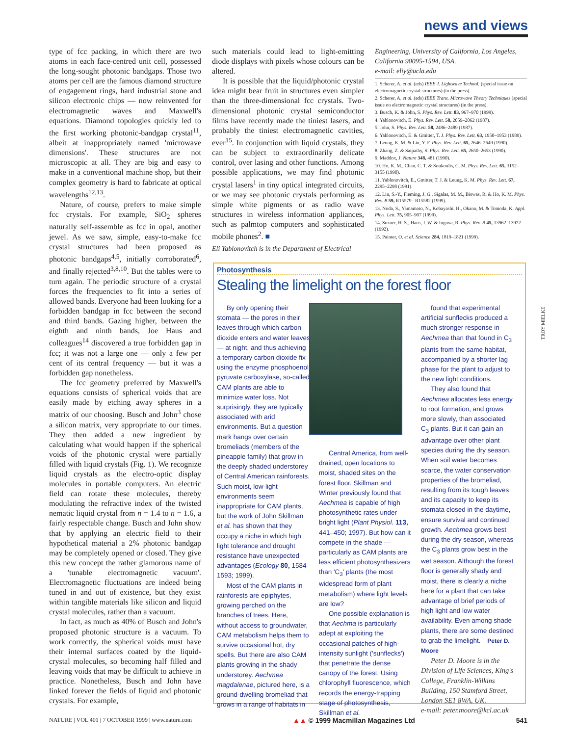news and views
type of fcc packing, in which there are two atoms in each face-centred unit cell, possessed the long-sought photonic bandgaps. Those two atoms per cell are the famous diamond structure of engagement rings, hard industrial stone and silicon electronic chips — now reinvented for electromagnetic waves and Maxwell's equations. Diamond topologies quickly led to the first working photonic-bandgap crystal<sup>11</sup>, albeit at inappropriately named 'microwave dimensions'. These structures are not microscopic at all. They are big and easy to make in a conventional machine shop, but their complex geometry is hard to fabricate at optical wavelengths<sup>12,13</sup>.
Nature, of course, prefers to make simple fcc crystals. For example, SiO<sub>2</sub> spheres naturally self-assemble as fcc in opal, another jewel. As we saw, simple, easy-to-make fcc crystal structures had been proposed as photonic bandgaps<sup>4,5</sup>, initially corroborated<sup>6</sup>, and finally rejected<sup>3,8,10</sup>. But the tables were to turn again. The periodic structure of a crystal forces the frequencies to fit into a series of allowed bands. Everyone had been looking for a forbidden bandgap in fcc between the second and third bands. Gazing higher, between the eighth and ninth bands, Joe Haus and colleagues<sup>14</sup> discovered a true forbidden gap in fcc; it was not a large one — only a few per cent of its central frequency — but it was a forbidden gap nonetheless.
The fcc geometry preferred by Maxwell's equations consists of spherical voids that are easily made by etching away spheres in a matrix of our choosing. Busch and John<sup>3</sup> chose a silicon matrix, very appropriate to our times. They then added a new ingredient by calculating what would happen if the spherical voids of the photonic crystal were partially filled with liquid crystals (Fig. 1). We recognize liquid crystals as the electro-optic display molecules in portable computers. An electric field can rotate these molecules, thereby modulating the refractive index of the twisted nematic liquid crystal from n = 1.4 to n = 1.6, a fairly respectable change. Busch and John show that by applying an electric field to their hypothetical material a 2% photonic bandgap may be completely opened or closed. They give this new concept the rather glamorous name of a 'tunable electromagnetic vacuum'. Electromagnetic fluctuations are indeed being tuned in and out of existence, but they exist within tangible materials like silicon and liquid crystal molecules, rather than a vacuum.
In fact, as much as 40% of Busch and John's proposed photonic structure is a vacuum. To work correctly, the spherical voids must have their internal surfaces coated by the liquid-crystal molecules, so becoming half filled and leaving voids that may be difficult to achieve in practice. Nonetheless, Busch and John have linked forever the fields of liquid and photonic crystals. For example,
such materials could lead to light-emitting diode displays with pixels whose colours can be altered.
It is possible that the liquid/photonic crystal idea might bear fruit in structures even simpler than the three-dimensional fcc crystals. Two-dimensional photonic crystal semiconductor films have recently made the tiniest lasers, and probably the tiniest electromagnetic cavities, ever<sup>15</sup>. In conjunction with liquid crystals, they can be subject to extraordinarily delicate control, over lasing and other functions. Among possible applications, we may find photonic crystal lasers<sup>1</sup> in tiny optical integrated circuits, or we may see photonic crystals performing as simple white pigments or as radio wave structures in wireless information appliances, such as palmtop computers and sophisticated mobile phones<sup>2</sup>. ■
Eli Yablonovitch is in the Department of Electrical
Engineering, University of California, Los Angeles, California 90095-1594, USA.
e-mail: eliy@ucla.edu
1. Scherer, A. et al. (eds) IEEE J. Lightwave Technol. (special issue on electromagnetic crystal structures) (in the press).
2. Scherer, A. et al. (eds) IEEE Trans. Microwave Theory Techniques (special issue on electromagnetic crystal structures) (in the press).
3. Busch, K. & John, S. Phys. Rev. Lett. 83, 967–970 (1999).
4. Yablonovitch, E. Phys. Rev. Lett. 58, 2059–2062 (1987).
5. John, S. Phys. Rev. Lett. 58, 2486–2489 (1987).
6. Yablonovitch, E. & Gmitter, T. J. Phys. Rev. Lett. 63, 1950–1953 (1989).
7. Leung, K. M. & Liu, Y. F. Phys. Rev. Lett. 65, 2646–2649 (1990).
8. Zhang, Z. & Satpathy, S. Phys. Rev. Lett. 65, 2650–2653 (1990).
9. Maddox, J. Nature 348, 481 (1990).
10. Ho, K. M., Chan, C. T. & Soukoulis, C. M. Phys. Rev. Lett. 65, 3152–3155 (1990).
11. Yablonovitch, E., Gmitter, T. J. & Leung, K. M. Phys. Rev. Lett. 67, 2295–2298 (1991).
12. Lin, S.-Y., Fleming, J. G., Sigalas, M. M., Biswas, R. & Ho, K. M. Phys. Rev. B 59, R15579– R15582 (1999).
13. Noda, S., Yamamoto, N., Kobayashi, H., Okano, M. & Tomoda, K. Appl. Phys. Lett. 75, 905–907 (1999).
14. Sozuer, H. S., Haus, J. W. & Inguva, R. Phys. Rev. B 45, 13962–13972 (1992).
15. Painter, O. et al. Science 284, 1819–1821 (1999).
Photosynthesis
Stealing the limelight on the forest floor
By only opening their stomata — the pores in their leaves through which carbon dioxide enters and water leaves — at night, and thus achieving a temporary carbon dioxide fix using the enzyme phosphoenol pyruvate carboxylase, so-called CAM plants are able to minimize water loss. Not surprisingly, they are typically associated with arid environments. But a question mark hangs over certain bromeliads (members of the pineapple family) that grow in the deeply shaded understorey of Central American rainforests. Such moist, low-light environments seem inappropriate for CAM plants, but the work of John Skillman et al. has shown that they occupy a niche in which high light tolerance and drought resistance have unexpected advantages (Ecology 80, 1584–1593; 1999).
Most of the CAM plants in rainforests are epiphytes, growing perched on the branches of trees. Here, without access to groundwater, CAM metabolism helps them to survive occasional hot, dry spells. But there are also CAM plants growing in the shady understorey. Aechmea magdalenae, pictured here, is a ground-dwelling bromeliad that grows in a range of habitats in
Central America, from well-drained, open locations to moist, shaded sites on the forest floor. Skillman and Winter previously found that Aechmea is capable of high photosynthetic rates under bright light (Plant Physiol. 113, 441–450; 1997). But how can it compete in the shade — particularly as CAM plants are less efficient photosynthesizers than 'C<sub>3</sub>' plants (the most widespread form of plant metabolism) where light levels are low?
One possible explanation is that Aechma is particularly adept at exploiting the occasional patches of high-intensity sunlight ('sunflecks') that penetrate the dense canopy of the forest. Using chlorophyll fluorescence, which records the energy-trapping stage of photosynthesis, Skillman et al.
found that experimental artificial sunflecks produced a much stronger response in Aechmea than that found in C<sub>3</sub> plants from the same habitat, accompanied by a shorter lag phase for the plant to adjust to the new light conditions.
They also found that Aechmea allocates less energy to root formation, and grows more slowly, than associated C<sub>3</sub> plants. But it can gain an advantage over other plant species during the dry season. When soil water becomes scarce, the water conservation properties of the bromeliad, resulting from its tough leaves and its capacity to keep its stomata closed in the daytime, ensure survival and continued growth. Aechmea grows best during the dry season, whereas the C<sub>3</sub> plants grow best in the wet season. Although the forest floor is generally shady and moist, there is clearly a niche here for a plant that can take advantage of brief periods of high light and low water availability. Even among shade plants, there are some destined to grab the limelight. Peter D. Moore
Peter D. Moore is in the Division of Life Sciences, King's College, Franklin-Wilkins Building, 150 Stamford Street, London SE1 8WA, UK.
e-mail: peter.moore@kcl.ac.uk
TROY MIELKE
NATURE | VOL 401 | 7 OCTOBER 1999 | www.nature.com ▲▲ © 1999 Macmillan Magazines Ltd 541